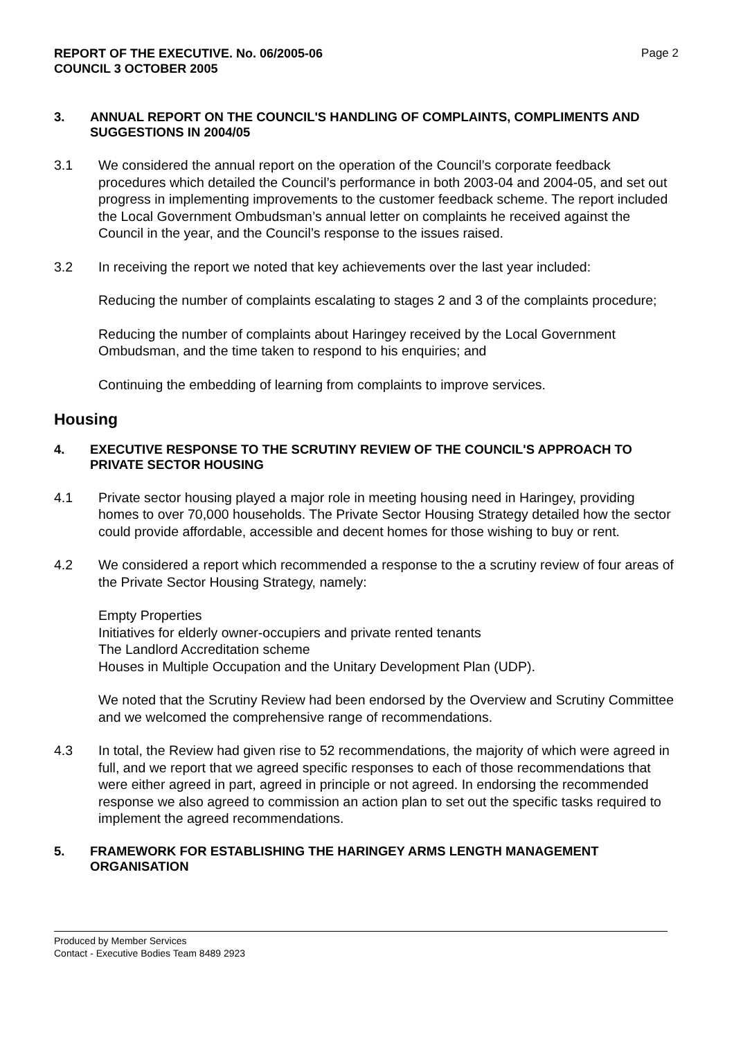REPORT OF THE EXECUTIVE. No. 06/2005-06
COUNCIL 3 OCTOBER 2005
Page 2
3. ANNUAL REPORT ON THE COUNCIL'S HANDLING OF COMPLAINTS, COMPLIMENTS AND SUGGESTIONS IN 2004/05
3.1 We considered the annual report on the operation of the Council’s corporate feedback procedures which detailed the Council’s performance in both 2003-04 and 2004-05, and set out progress in implementing improvements to the customer feedback scheme. The report included the Local Government Ombudsman’s annual letter on complaints he received against the Council in the year, and the Council’s response to the issues raised.
3.2 In receiving the report we noted that key achievements over the last year included:
Reducing the number of complaints escalating to stages 2 and 3 of the complaints procedure;
Reducing the number of complaints about Haringey received by the Local Government Ombudsman, and the time taken to respond to his enquiries; and
Continuing the embedding of learning from complaints to improve services.
Housing
4. EXECUTIVE RESPONSE TO THE SCRUTINY REVIEW OF THE COUNCIL'S APPROACH TO PRIVATE SECTOR HOUSING
4.1 Private sector housing played a major role in meeting housing need in Haringey, providing homes to over 70,000 households. The Private Sector Housing Strategy detailed how the sector could provide affordable, accessible and decent homes for those wishing to buy or rent.
4.2 We considered a report which recommended a response to the a scrutiny review of four areas of the Private Sector Housing Strategy, namely:
Empty Properties
Initiatives for elderly owner-occupiers and private rented tenants
The Landlord Accreditation scheme
Houses in Multiple Occupation and the Unitary Development Plan (UDP).
We noted that the Scrutiny Review had been endorsed by the Overview and Scrutiny Committee and we welcomed the comprehensive range of recommendations.
4.3 In total, the Review had given rise to 52 recommendations, the majority of which were agreed in full, and we report that we agreed specific responses to each of those recommendations that were either agreed in part, agreed in principle or not agreed. In endorsing the recommended response we also agreed to commission an action plan to set out the specific tasks required to implement the agreed recommendations.
5. FRAMEWORK FOR ESTABLISHING THE HARINGEY ARMS LENGTH MANAGEMENT ORGANISATION
Produced by Member Services
Contact - Executive Bodies Team 8489 2923